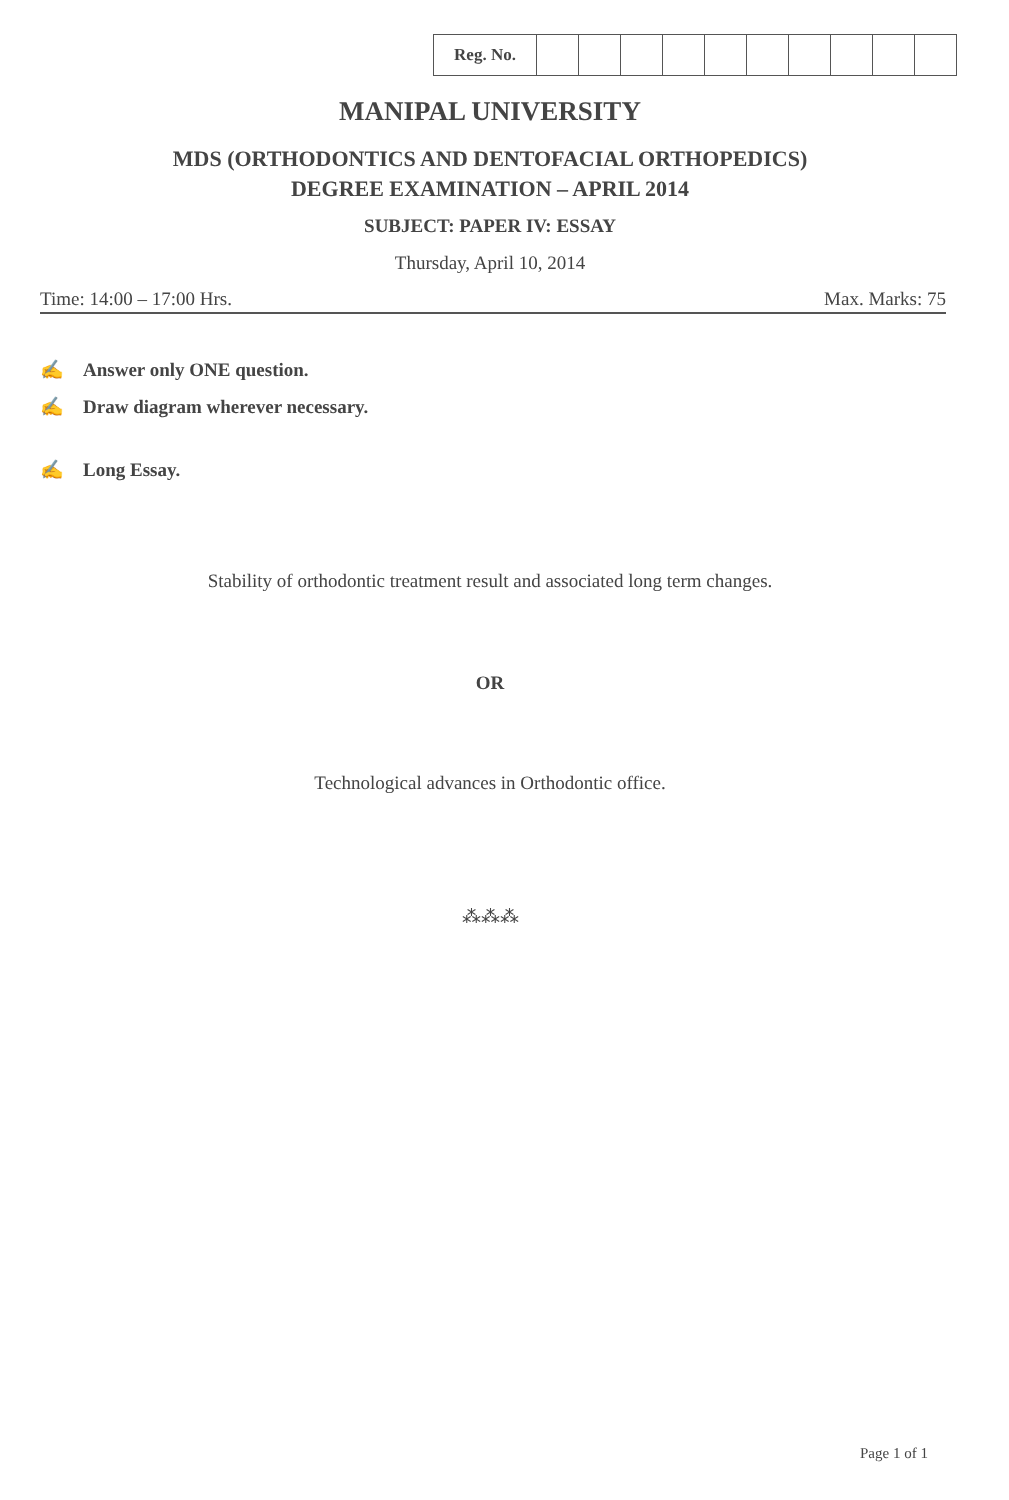| Reg. No. | | | | | | | | | | |
MANIPAL UNIVERSITY
MDS (ORTHODONTICS AND DENTOFACIAL ORTHOPEDICS)
DEGREE EXAMINATION – APRIL 2014
SUBJECT: PAPER IV: ESSAY
Thursday, April 10, 2014
Time: 14:00 – 17:00 Hrs. Max. Marks: 75
✍ Answer only ONE question.
✍ Draw diagram wherever necessary.
✍ Long Essay.
Stability of orthodontic treatment result and associated long term changes.
OR
Technological advances in Orthodontic office.
⁂⁂⁂
Page 1 of 1